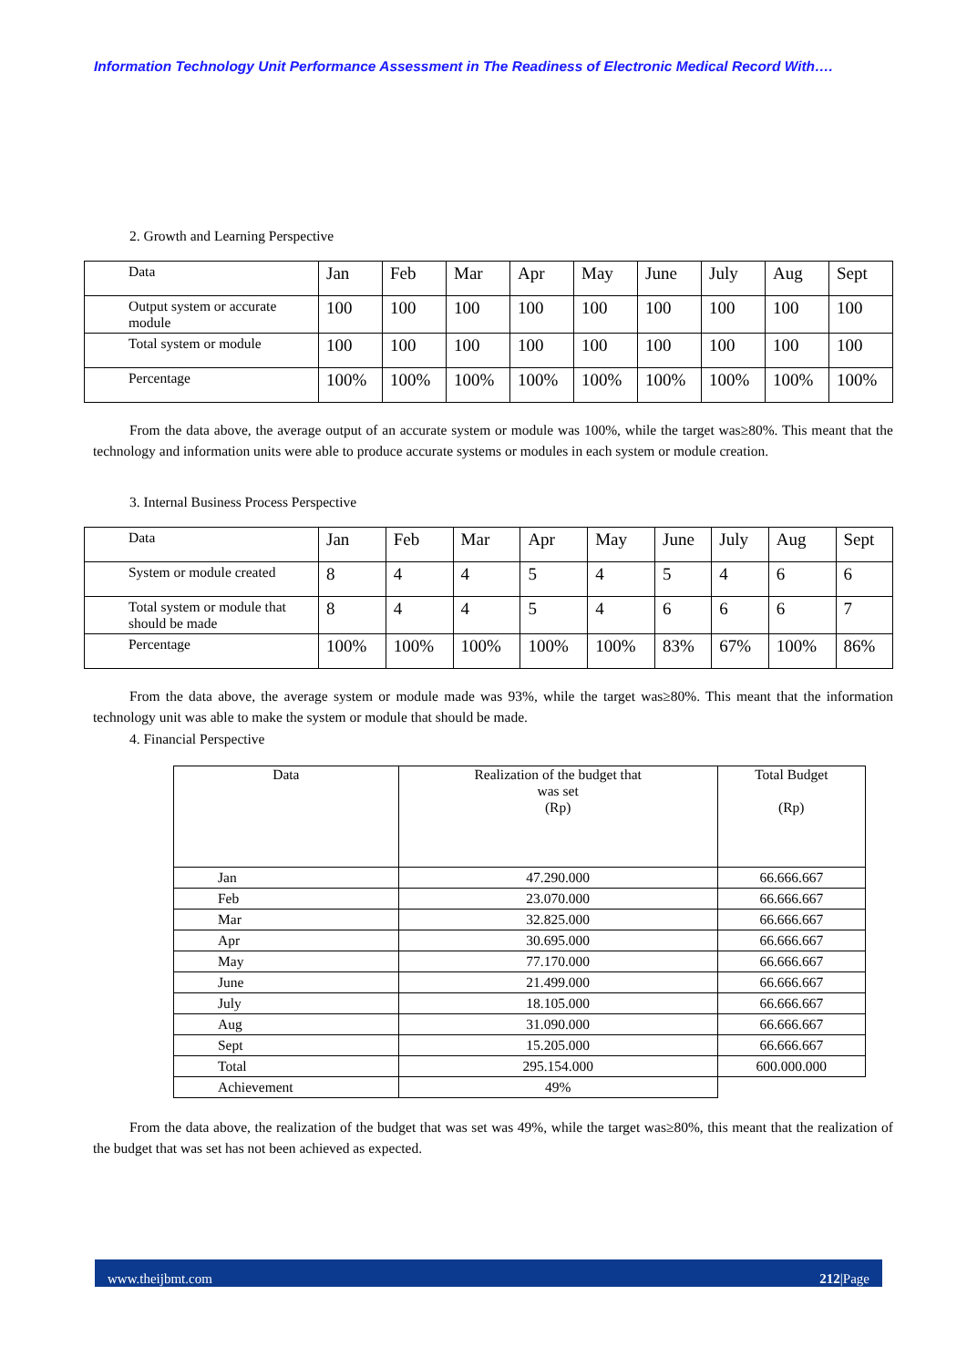Information Technology Unit Performance Assessment in The Readiness of Electronic Medical Record With….
2. Growth and Learning Perspective
| Data | Jan | Feb | Mar | Apr | May | June | July | Aug | Sept |
| Output system or accurate module | 100 | 100 | 100 | 100 | 100 | 100 | 100 | 100 | 100 |
| Total system or module | 100 | 100 | 100 | 100 | 100 | 100 | 100 | 100 | 100 |
| Percentage | 100% | 100% | 100% | 100% | 100% | 100% | 100% | 100% | 100% |
From the data above, the average output of an accurate system or module was 100%, while the target was≥80%. This meant that the technology and information units were able to produce accurate systems or modules in each system or module creation.
3. Internal Business Process Perspective
| Data | Jan | Feb | Mar | Apr | May | June | July | Aug | Sept |
| System or module created | 8 | 4 | 4 | 5 | 4 | 5 | 4 | 6 | 6 |
| Total system or module that should be made | 8 | 4 | 4 | 5 | 4 | 6 | 6 | 6 | 7 |
| Percentage | 100% | 100% | 100% | 100% | 100% | 83% | 67% | 100% | 86% |
From the data above, the average system or module made was 93%, while the target was≥80%. This meant that the information technology unit was able to make the system or module that should be made.
4. Financial Perspective
| Data | Realization of the budget that was set (Rp) | Total Budget (Rp) |
| Jan | 47.290.000 | 66.666.667 |
| Feb | 23.070.000 | 66.666.667 |
| Mar | 32.825.000 | 66.666.667 |
| Apr | 30.695.000 | 66.666.667 |
| May | 77.170.000 | 66.666.667 |
| June | 21.499.000 | 66.666.667 |
| July | 18.105.000 | 66.666.667 |
| Aug | 31.090.000 | 66.666.667 |
| Sept | 15.205.000 | 66.666.667 |
| Total | 295.154.000 | 600.000.000 |
| Achievement | 49% | |
From the data above, the realization of the budget that was set was 49%, while the target was≥80%, this meant that the realization of the budget that was set has not been achieved as expected.
www.theijbmt.com 212|Page